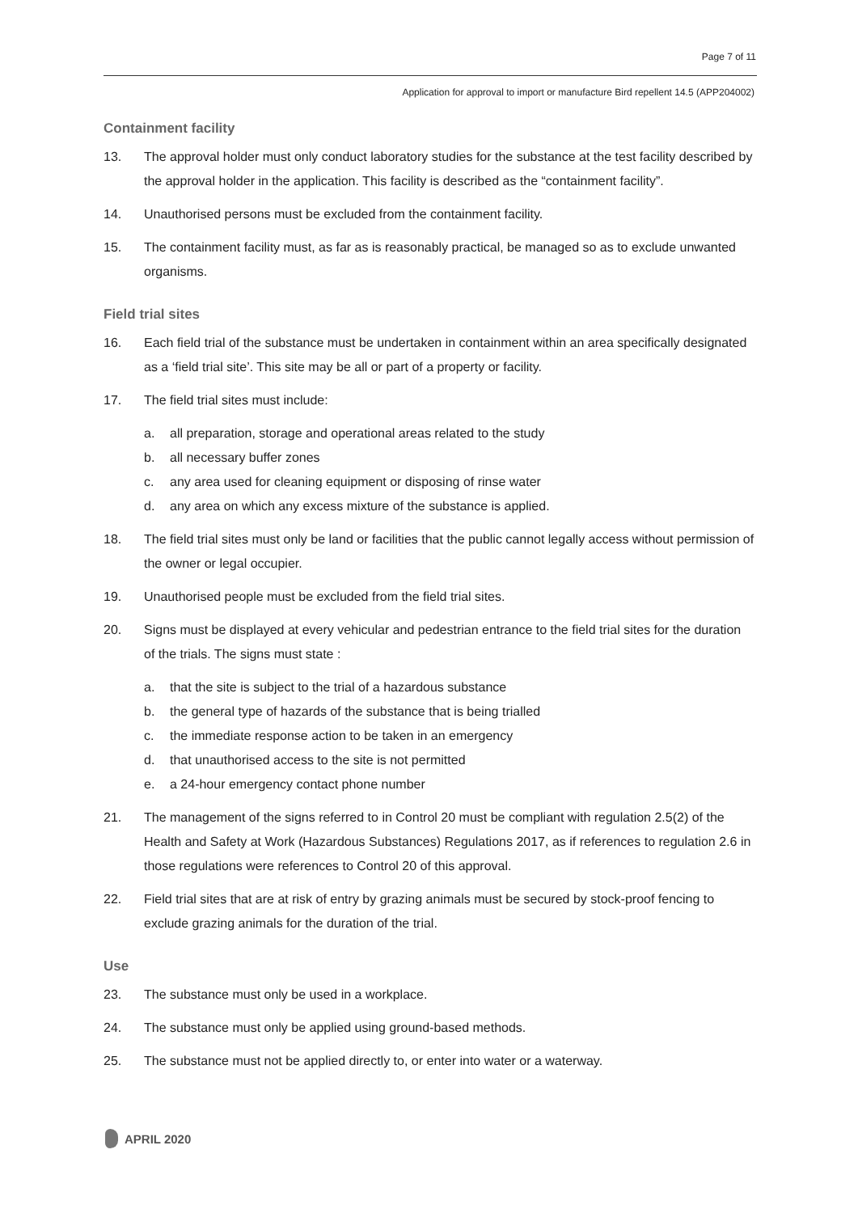Page 7 of 11
Application for approval to import or manufacture Bird repellent 14.5 (APP204002)
Containment facility
13. The approval holder must only conduct laboratory studies for the substance at the test facility described by the approval holder in the application. This facility is described as the “containment facility”.
14. Unauthorised persons must be excluded from the containment facility.
15. The containment facility must, as far as is reasonably practical, be managed so as to exclude unwanted organisms.
Field trial sites
16. Each field trial of the substance must be undertaken in containment within an area specifically designated as a ‘field trial site’. This site may be all or part of a property or facility.
17. The field trial sites must include:
a. all preparation, storage and operational areas related to the study
b. all necessary buffer zones
c. any area used for cleaning equipment or disposing of rinse water
d. any area on which any excess mixture of the substance is applied.
18. The field trial sites must only be land or facilities that the public cannot legally access without permission of the owner or legal occupier.
19. Unauthorised people must be excluded from the field trial sites.
20. Signs must be displayed at every vehicular and pedestrian entrance to the field trial sites for the duration of the trials. The signs must state :
a. that the site is subject to the trial of a hazardous substance
b. the general type of hazards of the substance that is being trialled
c. the immediate response action to be taken in an emergency
d. that unauthorised access to the site is not permitted
e. a 24-hour emergency contact phone number
21. The management of the signs referred to in Control 20 must be compliant with regulation 2.5(2) of the Health and Safety at Work (Hazardous Substances) Regulations 2017, as if references to regulation 2.6 in those regulations were references to Control 20 of this approval.
22. Field trial sites that are at risk of entry by grazing animals must be secured by stock-proof fencing to exclude grazing animals for the duration of the trial.
Use
23. The substance must only be used in a workplace.
24. The substance must only be applied using ground-based methods.
25. The substance must not be applied directly to, or enter into water or a waterway.
APRIL 2020